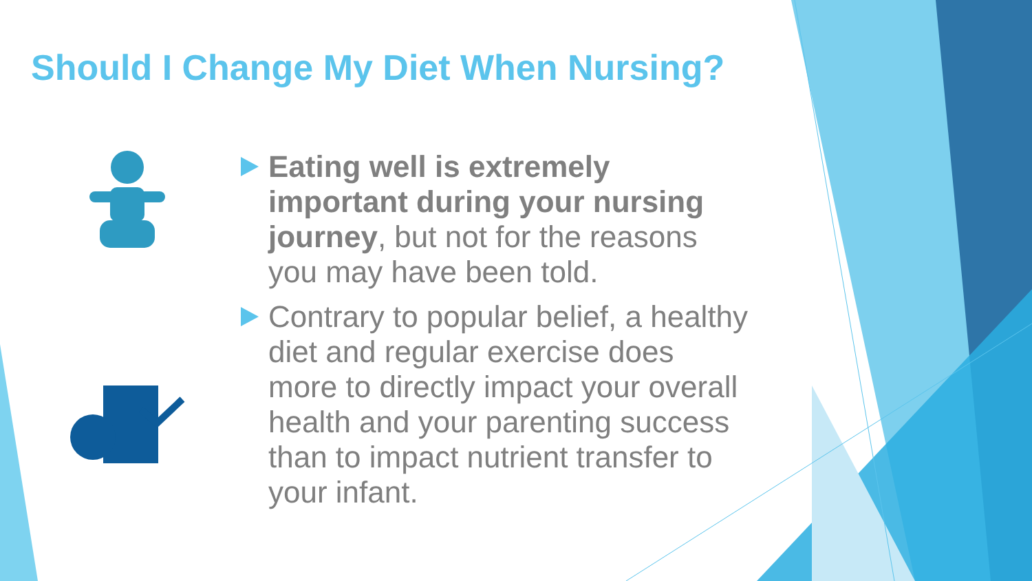Should I Change My Diet When Nursing?
Eating well is extremely important during your nursing journey, but not for the reasons you may have been told.
Contrary to popular belief, a healthy diet and regular exercise does more to directly impact your overall health and your parenting success than to impact nutrient transfer to your infant.